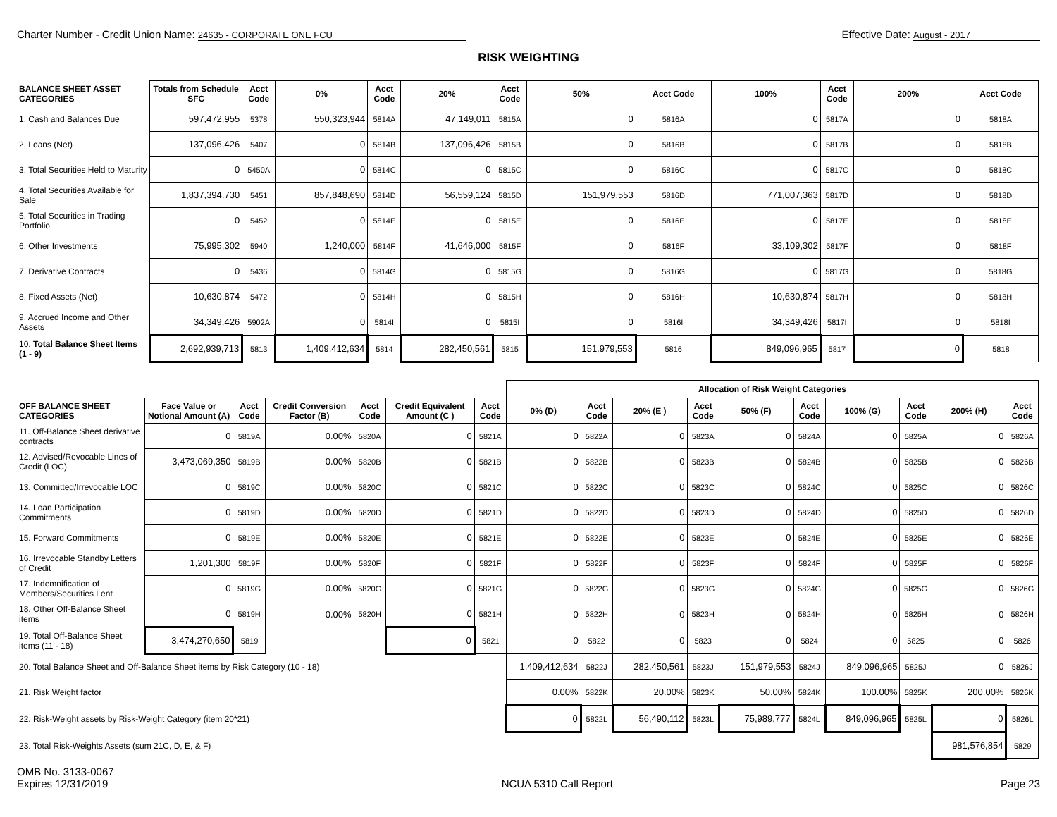Charter Number - Credit Union Name: 24635 - CORPORATE ONE FCU
Effective Date: August - 2017
RISK WEIGHTING
| BALANCE SHEET ASSET CATEGORIES | Totals from Schedule SFC | Acct Code | 0% | Acct Code | 20% | Acct Code | 50% | Acct Code | 100% | Acct Code | 200% | Acct Code |
| --- | --- | --- | --- | --- | --- | --- | --- | --- | --- | --- | --- | --- |
| 1. Cash and Balances Due | 597,472,955 | 5378 | 550,323,944 | 5814A | 47,149,011 | 5815A | 0 | 5816A | 0 | 5817A | 0 | 5818A |
| 2. Loans (Net) | 137,096,426 | 5407 | 0 | 5814B | 137,096,426 | 5815B | 0 | 5816B | 0 | 5817B | 0 | 5818B |
| 3. Total Securities Held to Maturity | 0 | 5450A | 0 | 5814C | 0 | 5815C | 0 | 5816C | 0 | 5817C | 0 | 5818C |
| 4. Total Securities Available for Sale | 1,837,394,730 | 5451 | 857,848,690 | 5814D | 56,559,124 | 5815D | 151,979,553 | 5816D | 771,007,363 | 5817D | 0 | 5818D |
| 5. Total Securities in Trading Portfolio | 0 | 5452 | 0 | 5814E | 0 | 5815E | 0 | 5816E | 0 | 5817E | 0 | 5818E |
| 6. Other Investments | 75,995,302 | 5940 | 1,240,000 | 5814F | 41,646,000 | 5815F | 0 | 5816F | 33,109,302 | 5817F | 0 | 5818F |
| 7. Derivative Contracts | 0 | 5436 | 0 | 5814G | 0 | 5815G | 0 | 5816G | 0 | 5817G | 0 | 5818G |
| 8. Fixed Assets (Net) | 10,630,874 | 5472 | 0 | 5814H | 0 | 5815H | 0 | 5816H | 10,630,874 | 5817H | 0 | 5818H |
| 9. Accrued Income and Other Assets | 34,349,426 | 5902A | 0 | 5814I | 0 | 5815I | 0 | 5816I | 34,349,426 | 5817I | 0 | 5818I |
| 10. Total Balance Sheet Items (1 - 9) | 2,692,939,713 | 5813 | 1,409,412,634 | 5814 | 282,450,561 | 5815 | 151,979,553 | 5816 | 849,096,965 | 5817 | 0 | 5818 |
| | | | | | | | Allocation of Risk Weight Categories | | | | | | | | | |
| OFF BALANCE SHEET CATEGORIES | Face Value or Notional Amount (A) | Acct Code | Credit Conversion Factor (B) | Acct Code | Credit Equivalent Amount (C ) | Acct Code | 0% (D) | Acct Code | 20% (E ) | Acct Code | 50% (F) | Acct Code | 100% (G) | Acct Code | 200% (H) | Acct Code |
| 11. Off-Balance Sheet derivative contracts | 0 | 5819A | 0.00% | 5820A | 0 | 5821A | 0 | 5822A | 0 | 5823A | 0 | 5824A | 0 | 5825A | 0 | 5826A |
| 12. Advised/Revocable Lines of Credit (LOC) | 3,473,069,350 | 5819B | 0.00% | 5820B | 0 | 5821B | 0 | 5822B | 0 | 5823B | 0 | 5824B | 0 | 5825B | 0 | 5826B |
| 13. Committed/Irrevocable LOC | 0 | 5819C | 0.00% | 5820C | 0 | 5821C | 0 | 5822C | 0 | 5823C | 0 | 5824C | 0 | 5825C | 0 | 5826C |
| 14. Loan Participation Commitments | 0 | 5819D | 0.00% | 5820D | 0 | 5821D | 0 | 5822D | 0 | 5823D | 0 | 5824D | 0 | 5825D | 0 | 5826D |
| 15. Forward Commitments | 0 | 5819E | 0.00% | 5820E | 0 | 5821E | 0 | 5822E | 0 | 5823E | 0 | 5824E | 0 | 5825E | 0 | 5826E |
| 16. Irrevocable Standby Letters of Credit | 1,201,300 | 5819F | 0.00% | 5820F | 0 | 5821F | 0 | 5822F | 0 | 5823F | 0 | 5824F | 0 | 5825F | 0 | 5826F |
| 17. Indemnification of Members/Securities Lent | 0 | 5819G | 0.00% | 5820G | 0 | 5821G | 0 | 5822G | 0 | 5823G | 0 | 5824G | 0 | 5825G | 0 | 5826G |
| 18. Other Off-Balance Sheet items | 0 | 5819H | 0.00% | 5820H | 0 | 5821H | 0 | 5822H | 0 | 5823H | 0 | 5824H | 0 | 5825H | 0 | 5826H |
| 19. Total Off-Balance Sheet items (11 - 18) | 3,474,270,650 | 5819 | | | 0 | 5821 | 0 | 5822 | 0 | 5823 | 0 | 5824 | 0 | 5825 | 0 | 5826 |
| 20. Total Balance Sheet and Off-Balance Sheet items by Risk Category (10 - 18) | | | | | | | 1,409,412,634 | 5822J | 282,450,561 | 5823J | 151,979,553 | 5824J | 849,096,965 | 5825J | 0 | 5826J |
| 21. Risk Weight factor | | | | | | | 0.00% | 5822K | 20.00% | 5823K | 50.00% | 5824K | 100.00% | 5825K | 200.00% | 5826K |
| 22. Risk-Weight assets by Risk-Weight Category (item 20*21) | | | | | | | 0 | 5822L | 56,490,112 | 5823L | 75,989,777 | 5824L | 849,096,965 | 5825L | 0 | 5826L |
| 23. Total Risk-Weights Assets (sum 21C, D, E, & F) | | | | | | | | | | | | | | | 981,576,854 | 5829 |
OMB No. 3133-0067
Expires 12/31/2019
NCUA 5310 Call Report Page 23